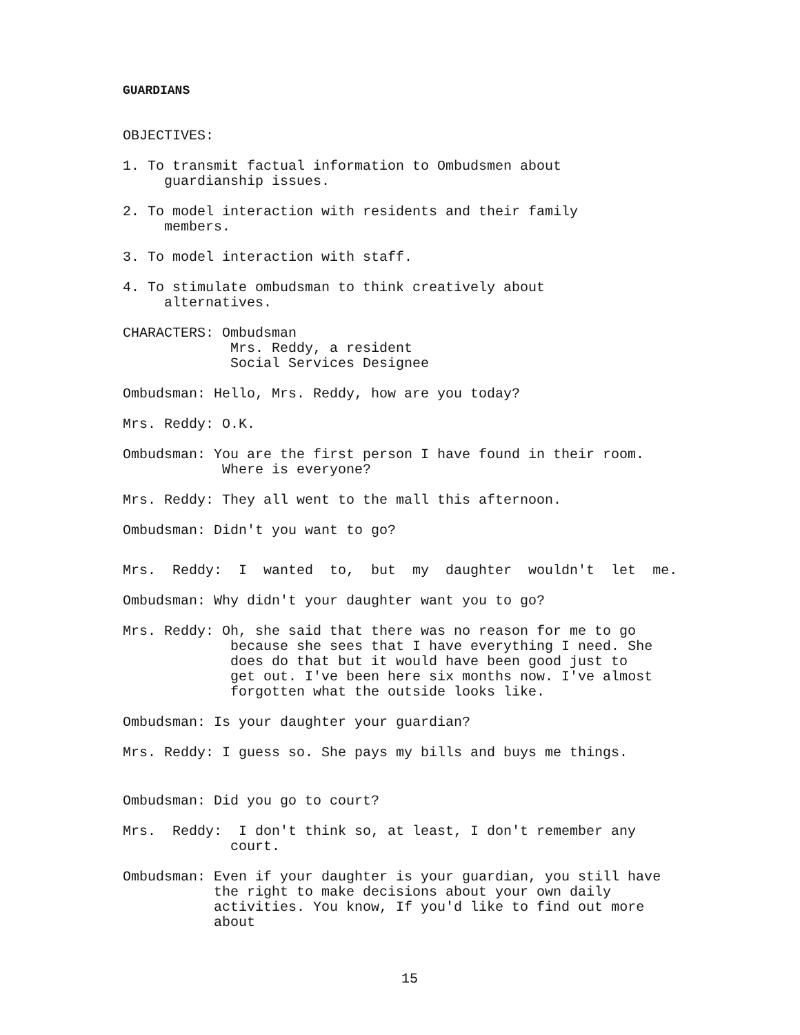GUARDIANS
OBJECTIVES:
1. To transmit factual information to Ombudsmen about guardianship issues.
2. To model interaction with residents and their family members.
3. To model interaction with staff.
4. To stimulate ombudsman to think creatively about alternatives.
CHARACTERS: Ombudsman Mrs. Reddy, a resident Social Services Designee
Ombudsman: Hello, Mrs. Reddy, how are you today?
Mrs. Reddy: O.K.
Ombudsman: You are the first person I have found in their room. Where is everyone?
Mrs. Reddy: They all went to the mall this afternoon.
Ombudsman: Didn't you want to go?
Mrs. Reddy: I wanted to, but my daughter wouldn't let me.
Ombudsman: Why didn't your daughter want you to go?
Mrs. Reddy: Oh, she said that there was no reason for me to go because she sees that I have everything I need. She does do that but it would have been good just to get out. I've been here six months now. I've almost forgotten what the outside looks like.
Ombudsman: Is your daughter your guardian?
Mrs. Reddy: I guess so. She pays my bills and buys me things.
Ombudsman: Did you go to court?
Mrs. Reddy: I don't think so, at least, I don't remember any court.
Ombudsman: Even if your daughter is your guardian, you still have the right to make decisions about your own daily activities. You know, If you'd like to find out more about
15